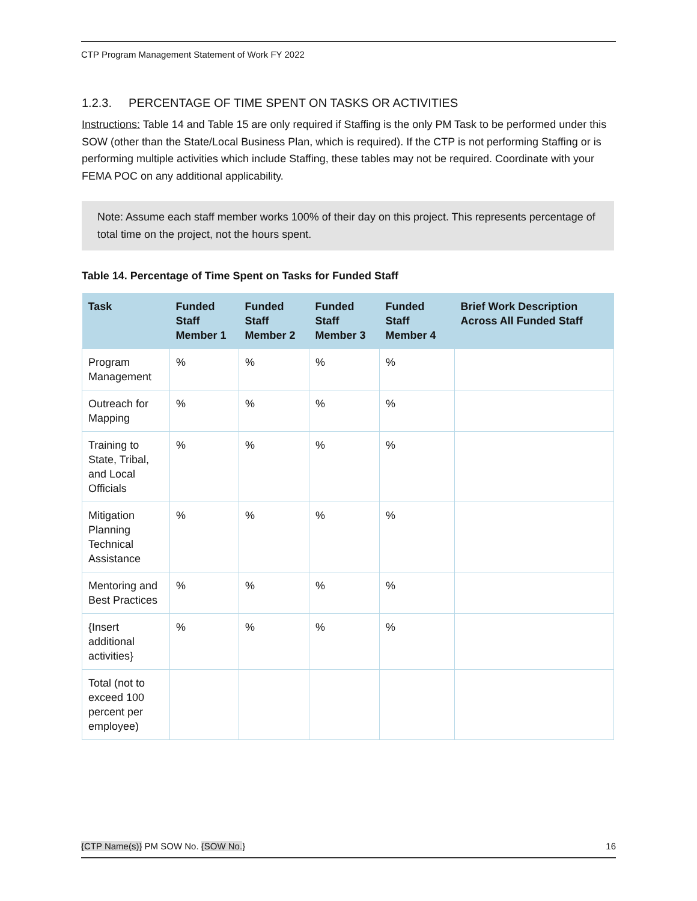CTP Program Management Statement of Work FY 2022
1.2.3. PERCENTAGE OF TIME SPENT ON TASKS OR ACTIVITIES
Instructions: Table 14 and Table 15 are only required if Staffing is the only PM Task to be performed under this SOW (other than the State/Local Business Plan, which is required). If the CTP is not performing Staffing or is performing multiple activities which include Staffing, these tables may not be required. Coordinate with your FEMA POC on any additional applicability.
Note: Assume each staff member works 100% of their day on this project. This represents percentage of total time on the project, not the hours spent.
Table 14. Percentage of Time Spent on Tasks for Funded Staff
| Task | Funded Staff Member 1 | Funded Staff Member 2 | Funded Staff Member 3 | Funded Staff Member 4 | Brief Work Description Across All Funded Staff |
| --- | --- | --- | --- | --- | --- |
| Program Management | % | % | % | % | |
| Outreach for Mapping | % | % | % | % | |
| Training to State, Tribal, and Local Officials | % | % | % | % | |
| Mitigation Planning Technical Assistance | % | % | % | % | |
| Mentoring and Best Practices | % | % | % | % | |
| {Insert additional activities} | % | % | % | % | |
| Total (not to exceed 100 percent per employee) | | | | | |
{CTP Name(s)} PM SOW No. {SOW No.} 16